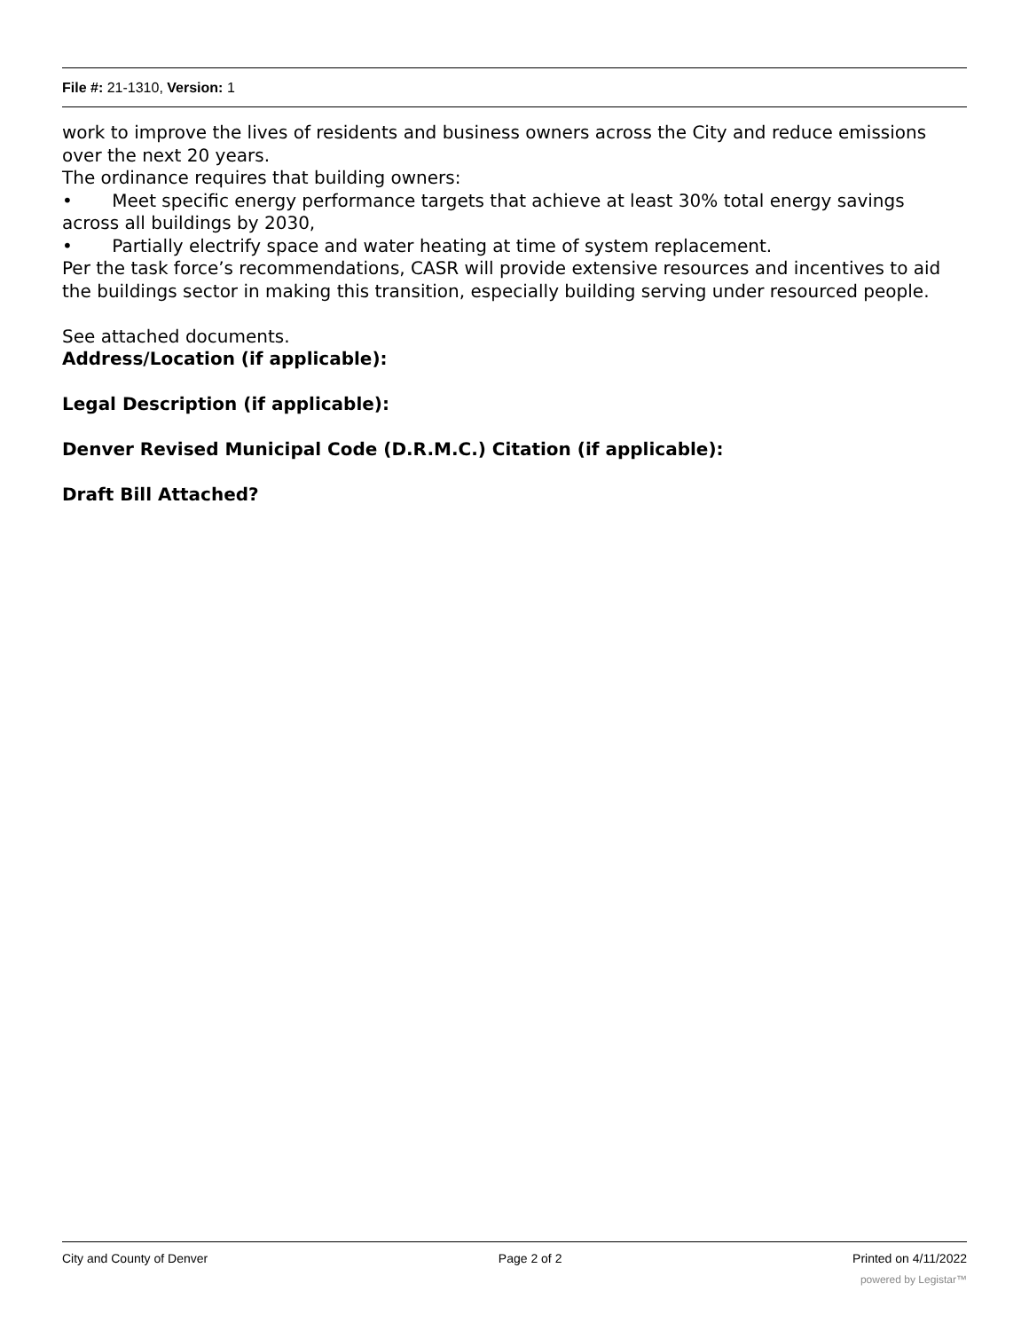File #: 21-1310, Version: 1
work to improve the lives of residents and business owners across the City and reduce emissions over the next 20 years.
The ordinance requires that building owners:
• Meet specific energy performance targets that achieve at least 30% total energy savings across all buildings by 2030,
• Partially electrify space and water heating at time of system replacement.
Per the task force’s recommendations, CASR will provide extensive resources and incentives to aid the buildings sector in making this transition, especially building serving under resourced people.
See attached documents.
Address/Location (if applicable):
Legal Description (if applicable):
Denver Revised Municipal Code (D.R.M.C.) Citation (if applicable):
Draft Bill Attached?
City and County of Denver Page 2 of 2 Printed on 4/11/2022
powered by Legistar™